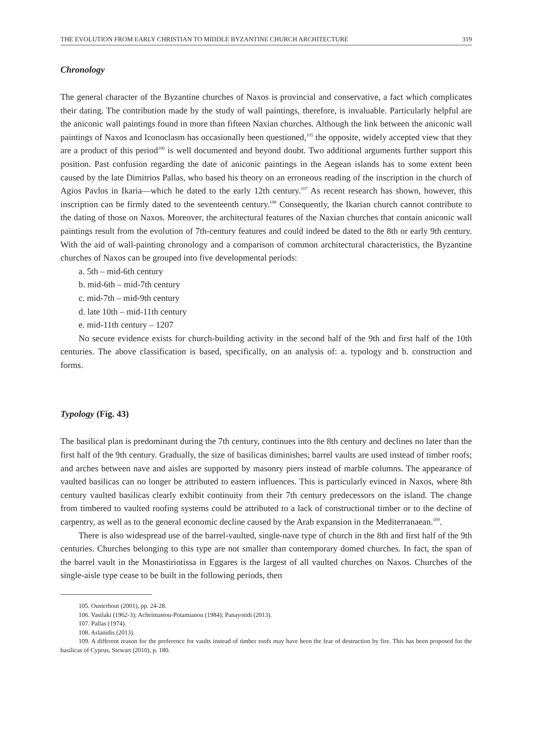THE EVOLUTION FROM EARLY CHRISTIAN TO MIDDLE BYZANTINE CHURCH ARCHITECTURE 319
Chronology
The general character of the Byzantine churches of Naxos is provincial and conservative, a fact which complicates their dating. The contribution made by the study of wall paintings, therefore, is invaluable. Particularly helpful are the aniconic wall paintings found in more than fifteen Naxian churches. Although the link between the aniconic wall paintings of Naxos and Iconoclasm has occasionally been questioned,<sup>105</sup> the opposite, widely accepted view that they are a product of this period<sup>106</sup> is well documented and beyond doubt. Two additional arguments further support this position. Past confusion regarding the date of aniconic paintings in the Aegean islands has to some extent been caused by the late Dimitrios Pallas, who based his theory on an erroneous reading of the inscription in the church of Agios Pavlos in Ikaria—which he dated to the early 12th century.<sup>107</sup> As recent research has shown, however, this inscription can be firmly dated to the seventeenth century.<sup>108</sup> Consequently, the Ikarian church cannot contribute to the dating of those on Naxos. Moreover, the architectural features of the Naxian churches that contain aniconic wall paintings result from the evolution of 7th-century features and could indeed be dated to the 8th or early 9th century. With the aid of wall-painting chronology and a comparison of common architectural characteristics, the Byzantine churches of Naxos can be grouped into five developmental periods:
a. 5th – mid-6th century
b. mid-6th – mid-7th century
c. mid-7th – mid-9th century
d. late 10th – mid-11th century
e. mid-11th century – 1207
No secure evidence exists for church-building activity in the second half of the 9th and first half of the 10th centuries. The above classification is based, specifically, on an analysis of: a. typology and b. construction and forms.
Typology (Fig. 43)
The basilical plan is predominant during the 7th century, continues into the 8th century and declines no later than the first half of the 9th century. Gradually, the size of basilicas diminishes; barrel vaults are used instead of timber roofs; and arches between nave and aisles are supported by masonry piers instead of marble columns. The appearance of vaulted basilicas can no longer be attributed to eastern influences. This is particularly evinced in Naxos, where 8th century vaulted basilicas clearly exhibit continuity from their 7th century predecessors on the island. The change from timbered to vaulted roofing systems could be attributed to a lack of constructional timber or to the decline of carpentry, as well as to the general economic decline caused by the Arab expansion in the Mediterranaean.<sup>109</sup>.
There is also widespread use of the barrel-vaulted, single-nave type of church in the 8th and first half of the 9th centuries. Churches belonging to this type are not smaller than contemporary domed churches. In fact, the span of the barrel vault in the Monastiriotissa in Eggares is the largest of all vaulted churches on Naxos. Churches of the single-aisle type cease to be built in the following periods, then
105. Ousterhout (2001), pp. 24-28.
106. Vasilaki (1962-3); Acheimastou-Potamianou (1984); Panayotidi (2013).
107. Pallas (1974).
108. Aslanidis (2013).
109. A different reason for the preference for vaults instead of timber roofs may have been the fear of destruction by fire. This has been proposed for the basilicas of Cyprus, Stewart (2010), p. 180.